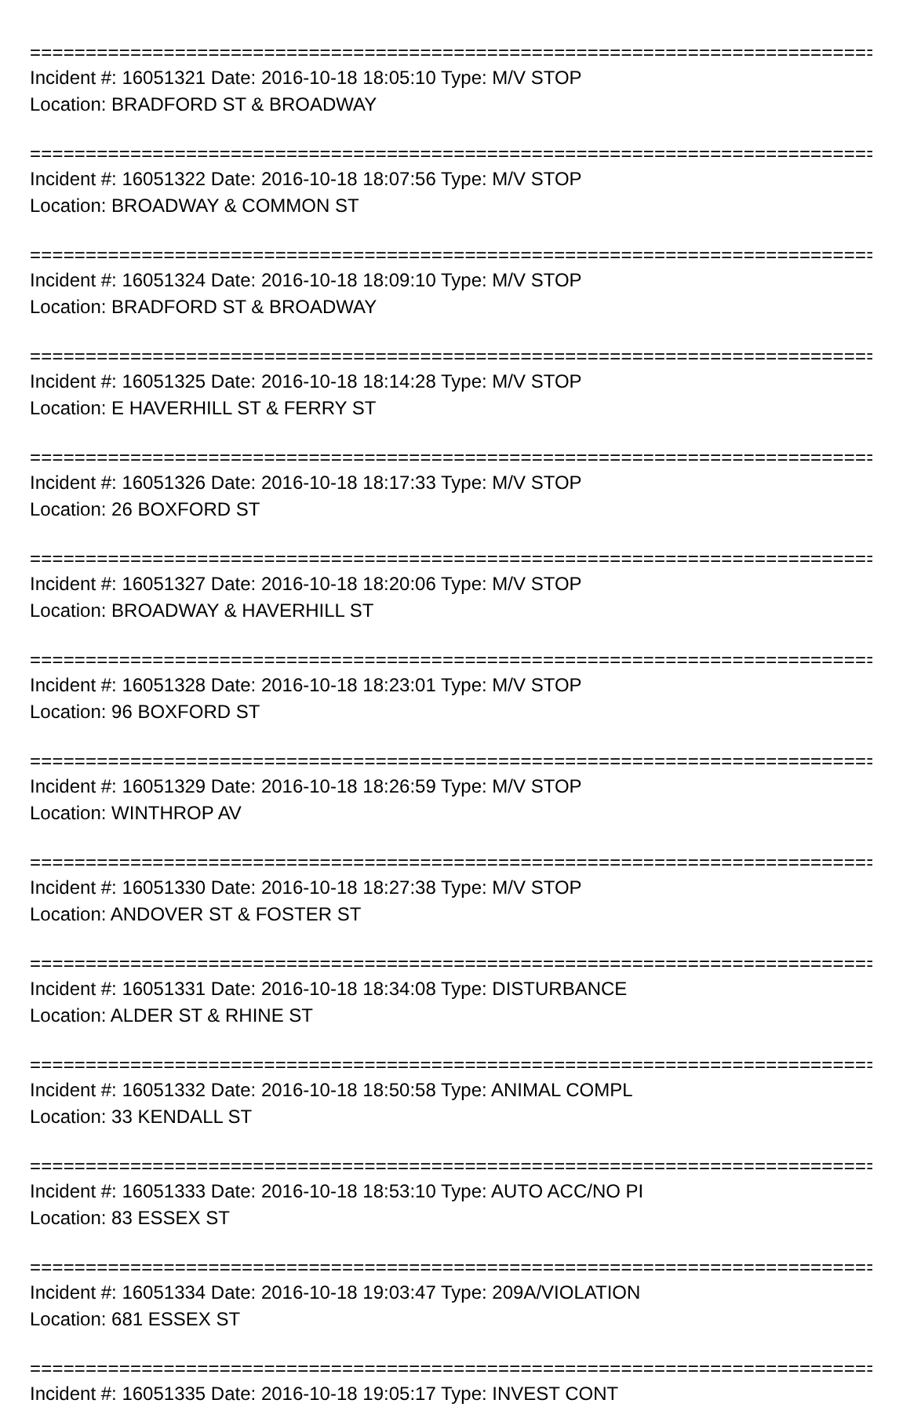================================================================================
Incident #: 16051321 Date: 2016-10-18 18:05:10 Type: M/V STOP
Location: BRADFORD ST & BROADWAY
================================================================================
Incident #: 16051322 Date: 2016-10-18 18:07:56 Type: M/V STOP
Location: BROADWAY & COMMON ST
================================================================================
Incident #: 16051324 Date: 2016-10-18 18:09:10 Type: M/V STOP
Location: BRADFORD ST & BROADWAY
================================================================================
Incident #: 16051325 Date: 2016-10-18 18:14:28 Type: M/V STOP
Location: E HAVERHILL ST & FERRY ST
================================================================================
Incident #: 16051326 Date: 2016-10-18 18:17:33 Type: M/V STOP
Location: 26 BOXFORD ST
================================================================================
Incident #: 16051327 Date: 2016-10-18 18:20:06 Type: M/V STOP
Location: BROADWAY & HAVERHILL ST
================================================================================
Incident #: 16051328 Date: 2016-10-18 18:23:01 Type: M/V STOP
Location: 96 BOXFORD ST
================================================================================
Incident #: 16051329 Date: 2016-10-18 18:26:59 Type: M/V STOP
Location: WINTHROP AV
================================================================================
Incident #: 16051330 Date: 2016-10-18 18:27:38 Type: M/V STOP
Location: ANDOVER ST & FOSTER ST
================================================================================
Incident #: 16051331 Date: 2016-10-18 18:34:08 Type: DISTURBANCE
Location: ALDER ST & RHINE ST
================================================================================
Incident #: 16051332 Date: 2016-10-18 18:50:58 Type: ANIMAL COMPL
Location: 33 KENDALL ST
================================================================================
Incident #: 16051333 Date: 2016-10-18 18:53:10 Type: AUTO ACC/NO PI
Location: 83 ESSEX ST
================================================================================
Incident #: 16051334 Date: 2016-10-18 19:03:47 Type: 209A/VIOLATION
Location: 681 ESSEX ST
================================================================================
Incident #: 16051335 Date: 2016-10-18 19:05:17 Type: INVEST CONT